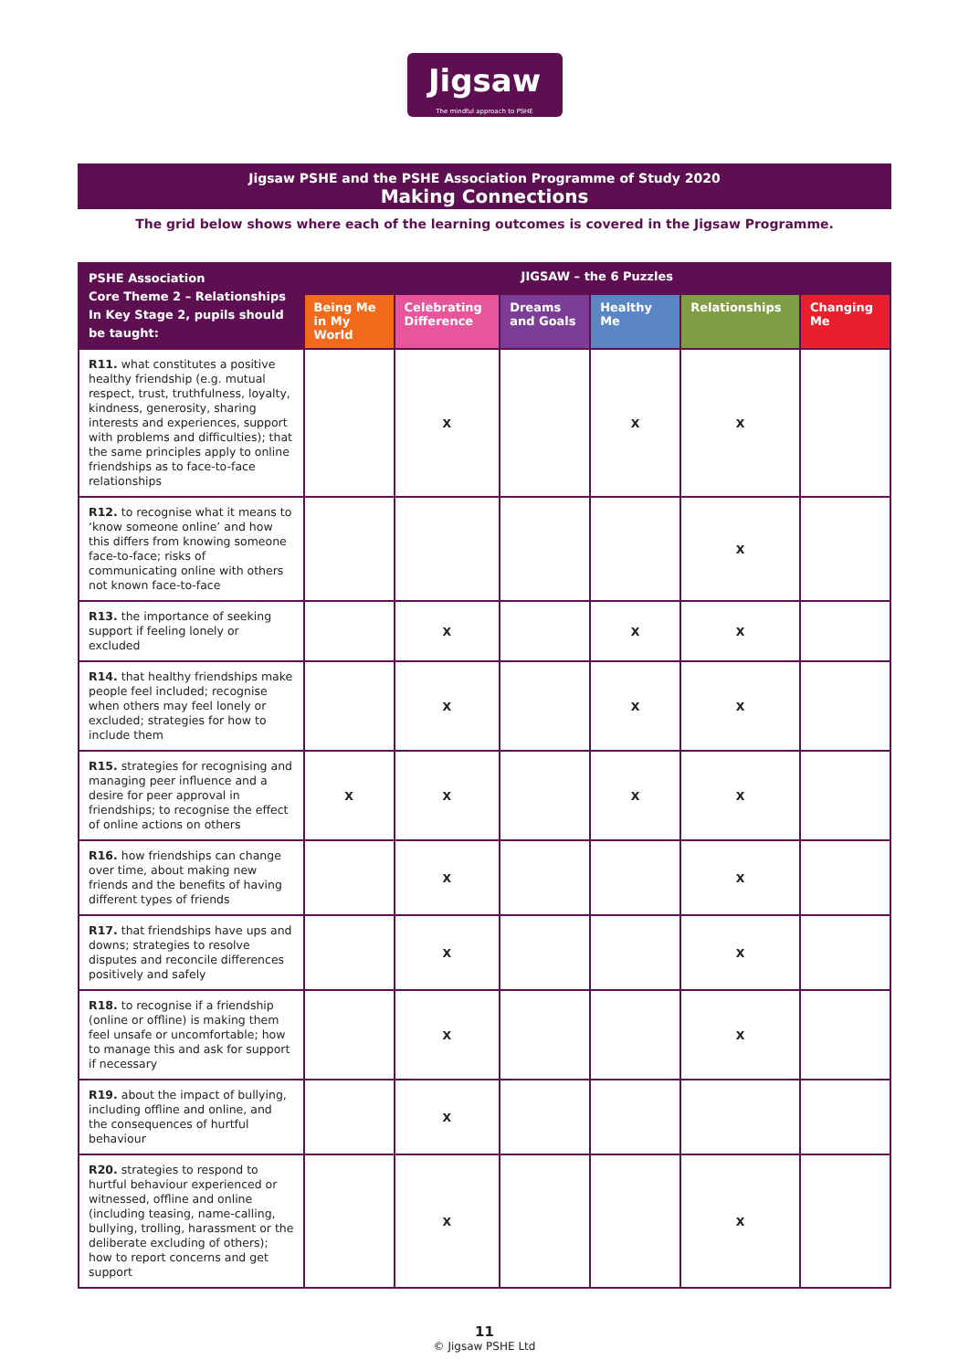Jigsaw
The mindful approach to PSHE
Jigsaw PSHE and the PSHE Association Programme of Study 2020
Making Connections
The grid below shows where each of the learning outcomes is covered in the Jigsaw Programme.
| PSHE Association Core Theme 2 – Relationships In Key Stage 2, pupils should be taught: | JIGSAW – the 6 Puzzles | | | | | |
| --- | --- | --- | --- | --- | --- | --- |
| | Being Me in My World | Celebrating Difference | Dreams and Goals | Healthy Me | Relationships | Changing Me |
| R11. what constitutes a positive healthy friendship (e.g. mutual respect, trust, truthfulness, loyalty, kindness, generosity, sharing interests and experiences, support with problems and difficulties); that the same principles apply to online friendships as to face-to-face relationships | | X | | X | X | |
| R12. to recognise what it means to ‘know someone online’ and how this differs from knowing someone face-to-face; risks of communicating online with others not known face-to-face | | | | | X | |
| R13. the importance of seeking support if feeling lonely or excluded | | X | | X | X | |
| R14. that healthy friendships make people feel included; recognise when others may feel lonely or excluded; strategies for how to include them | | X | | X | X | |
| R15. strategies for recognising and managing peer influence and a desire for peer approval in friendships; to recognise the effect of online actions on others | X | X | | X | X | |
| R16. how friendships can change over time, about making new friends and the benefits of having different types of friends | | X | | | X | |
| R17. that friendships have ups and downs; strategies to resolve disputes and reconcile differences positively and safely | | X | | | X | |
| R18. to recognise if a friendship (online or offline) is making them feel unsafe or uncomfortable; how to manage this and ask for support if necessary | | X | | | X | |
| R19. about the impact of bullying, including offline and online, and the consequences of hurtful behaviour | | X | | | | |
| R20. strategies to respond to hurtful behaviour experienced or witnessed, offline and online (including teasing, name-calling, bullying, trolling, harassment or the deliberate excluding of others); how to report concerns and get support | | X | | | X | |
11
© Jigsaw PSHE Ltd